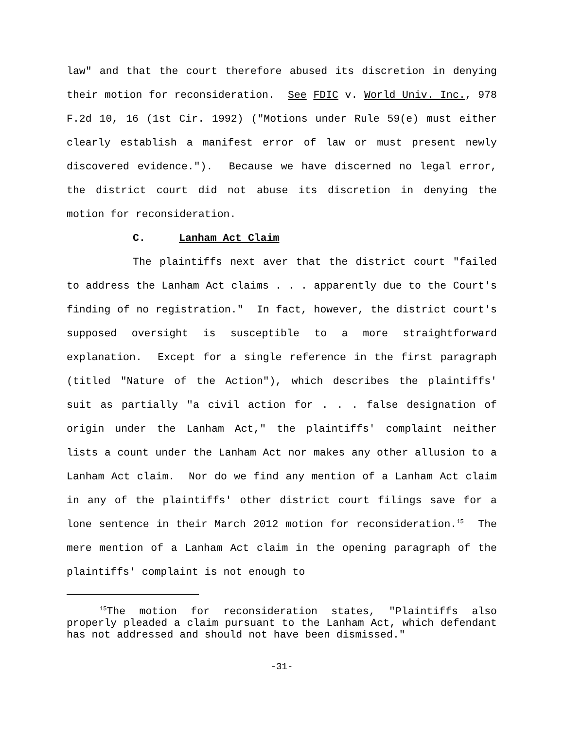law" and that the court therefore abused its discretion in denying their motion for reconsideration. See FDIC v. World Univ. Inc., 978 F.2d 10, 16 (1st Cir. 1992) ("Motions under Rule 59(e) must either clearly establish a manifest error of law or must present newly discovered evidence."). Because we have discerned no legal error, the district court did not abuse its discretion in denying the motion for reconsideration.
C. Lanham Act Claim
The plaintiffs next aver that the district court "failed to address the Lanham Act claims . . . apparently due to the Court's finding of no registration." In fact, however, the district court's supposed oversight is susceptible to a more straightforward explanation. Except for a single reference in the first paragraph (titled "Nature of the Action"), which describes the plaintiffs' suit as partially "a civil action for . . . false designation of origin under the Lanham Act," the plaintiffs' complaint neither lists a count under the Lanham Act nor makes any other allusion to a Lanham Act claim. Nor do we find any mention of a Lanham Act claim in any of the plaintiffs' other district court filings save for a lone sentence in their March 2012 motion for reconsideration.<sup>15</sup> The mere mention of a Lanham Act claim in the opening paragraph of the plaintiffs' complaint is not enough to
<sup>15</sup> The motion for reconsideration states, "Plaintiffs also properly pleaded a claim pursuant to the Lanham Act, which defendant has not addressed and should not have been dismissed."
-31-